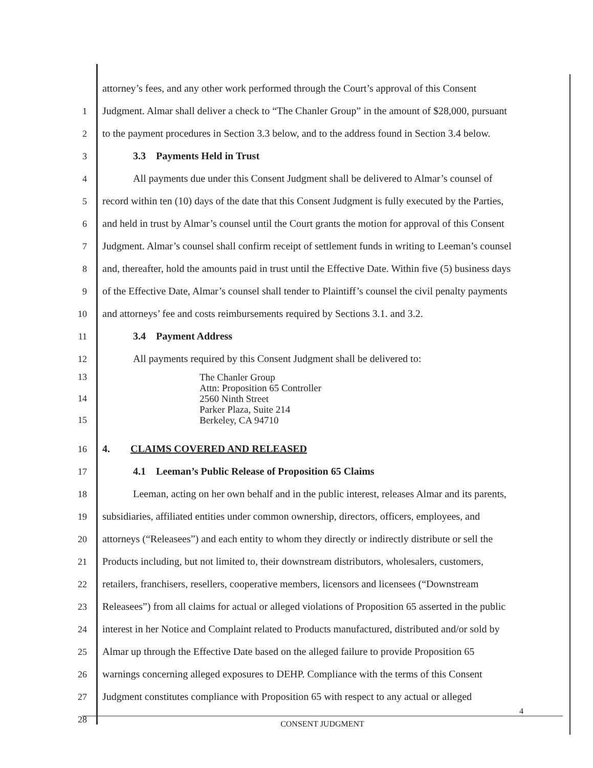attorney’s fees, and any other work performed through the Court’s approval of this Consent
1 Judgment. Almar shall deliver a check to “The Chanler Group” in the amount of $28,000, pursuant
2 to the payment procedures in Section 3.3 below, and to the address found in Section 3.4 below.
3   3.3 Payments Held in Trust
4   All payments due under this Consent Judgment shall be delivered to Almar’s counsel of
5 record within ten (10) days of the date that this Consent Judgment is fully executed by the Parties,
6 and held in trust by Almar’s counsel until the Court grants the motion for approval of this Consent
7 Judgment. Almar’s counsel shall confirm receipt of settlement funds in writing to Leeman’s counsel
8 and, thereafter, hold the amounts paid in trust until the Effective Date. Within five (5) business days
9 of the Effective Date, Almar’s counsel shall tender to Plaintiff’s counsel the civil penalty payments
10 and attorneys’ fee and costs reimbursements required by Sections 3.1. and 3.2.
11   3.4 Payment Address
12   All payments required by this Consent Judgment shall be delivered to:
13
14
15 The Chanler Group
Attn: Proposition 65 Controller
2560 Ninth Street
Parker Plaza, Suite 214
Berkeley, CA 94710
16 4.  CLAIMS COVERED AND RELEASED
17   4.1 Leeman’s Public Release of Proposition 65 Claims
18   Leeman, acting on her own behalf and in the public interest, releases Almar and its parents,
19 subsidiaries, affiliated entities under common ownership, directors, officers, employees, and
20 attorneys (“Releasees”) and each entity to whom they directly or indirectly distribute or sell the
21 Products including, but not limited to, their downstream distributors, wholesalers, customers,
22 retailers, franchisers, resellers, cooperative members, licensors and licensees (“Downstream
23 Releasees”) from all claims for actual or alleged violations of Proposition 65 asserted in the public
24 interest in her Notice and Complaint related to Products manufactured, distributed and/or sold by
25 Almar up through the Effective Date based on the alleged failure to provide Proposition 65
26 warnings concerning alleged exposures to DEHP. Compliance with the terms of this Consent
27 Judgment constitutes compliance with Proposition 65 with respect to any actual or alleged
28
4
CONSENT JUDGMENT